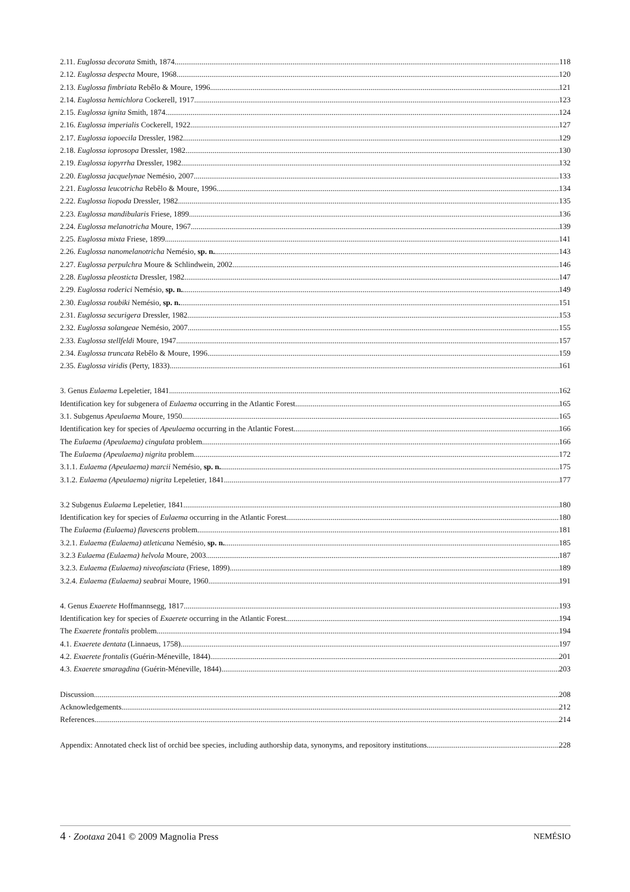2.11. Euglossa decorata Smith, 1874 118
2.12. Euglossa despecta Moure, 1968 120
2.13. Euglossa fimbriata Rebêlo & Moure, 1996 121
2.14. Euglossa hemichlora Cockerell, 1917 123
2.15. Euglossa ignita Smith, 1874 124
2.16. Euglossa imperialis Cockerell, 1922 127
2.17. Euglossa iopoecila Dressler, 1982 129
2.18. Euglossa ioprosopa Dressler, 1982 130
2.19. Euglossa iopyrrha Dressler, 1982 132
2.20. Euglossa jacquelynae Nemésio, 2007 133
2.21. Euglossa leucotricha Rebêlo & Moure, 1996 134
2.22. Euglossa liopoda Dressler, 1982 135
2.23. Euglossa mandibularis Friese, 1899 136
2.24. Euglossa melanotricha Moure, 1967 139
2.25. Euglossa mixta Friese, 1899 141
2.26. Euglossa nanomelanotricha Nemésio, sp. n. 143
2.27. Euglossa perpulchra Moure & Schlindwein, 2002 146
2.28. Euglossa pleosticta Dressler, 1982 147
2.29. Euglossa roderici Nemésio, sp. n. 149
2.30. Euglossa roubiki Nemésio, sp. n. 151
2.31. Euglossa securigera Dressler, 1982 153
2.32. Euglossa solangeae Nemésio, 2007 155
2.33. Euglossa stellfeldi Moure, 1947 157
2.34. Euglossa truncata Rebêlo & Moure, 1996 159
2.35. Euglossa viridis (Perty, 1833) 161
3. Genus Eulaema Lepeletier, 1841 162
Identification key for subgenera of Eulaema occurring in the Atlantic Forest 165
3.1. Subgenus Apeulaema Moure, 1950 165
Identification key for species of Apeulaema occurring in the Atlantic Forest 166
The Eulaema (Apeulaema) cingulata problem 166
The Eulaema (Apeulaema) nigrita problem 172
3.1.1. Eulaema (Apeulaema) marcii Nemésio, sp. n. 175
3.1.2. Eulaema (Apeulaema) nigrita Lepeletier, 1841 177
3.2 Subgenus Eulaema Lepeletier, 1841 180
Identification key for species of Eulaema occurring in the Atlantic Forest 180
The Eulaema (Eulaema) flavescens problem 181
3.2.1. Eulaema (Eulaema) atleticana Nemésio, sp. n. 185
3.2.3 Eulaema (Eulaema) helvola Moure, 2003 187
3.2.3. Eulaema (Eulaema) niveofasciata (Friese, 1899) 189
3.2.4. Eulaema (Eulaema) seabrai Moure, 1960 191
4. Genus Exaerete Hoffmannsegg, 1817 193
Identification key for species of Exaerete occurring in the Atlantic Forest 194
The Exaerete frontalis problem 194
4.1. Exaerete dentata (Linnaeus, 1758) 197
4.2. Exaerete frontalis (Guérin-Méneville, 1844) 201
4.3. Exaerete smaragdina (Guérin-Méneville, 1844) 203
Discussion 208
Acknowledgements 212
References 214
Appendix: Annotated check list of orchid bee species, including authorship data, synonyms, and repository institutions 228
4 · Zootaxa 2041 © 2009 Magnolia Press NEMÉSIO